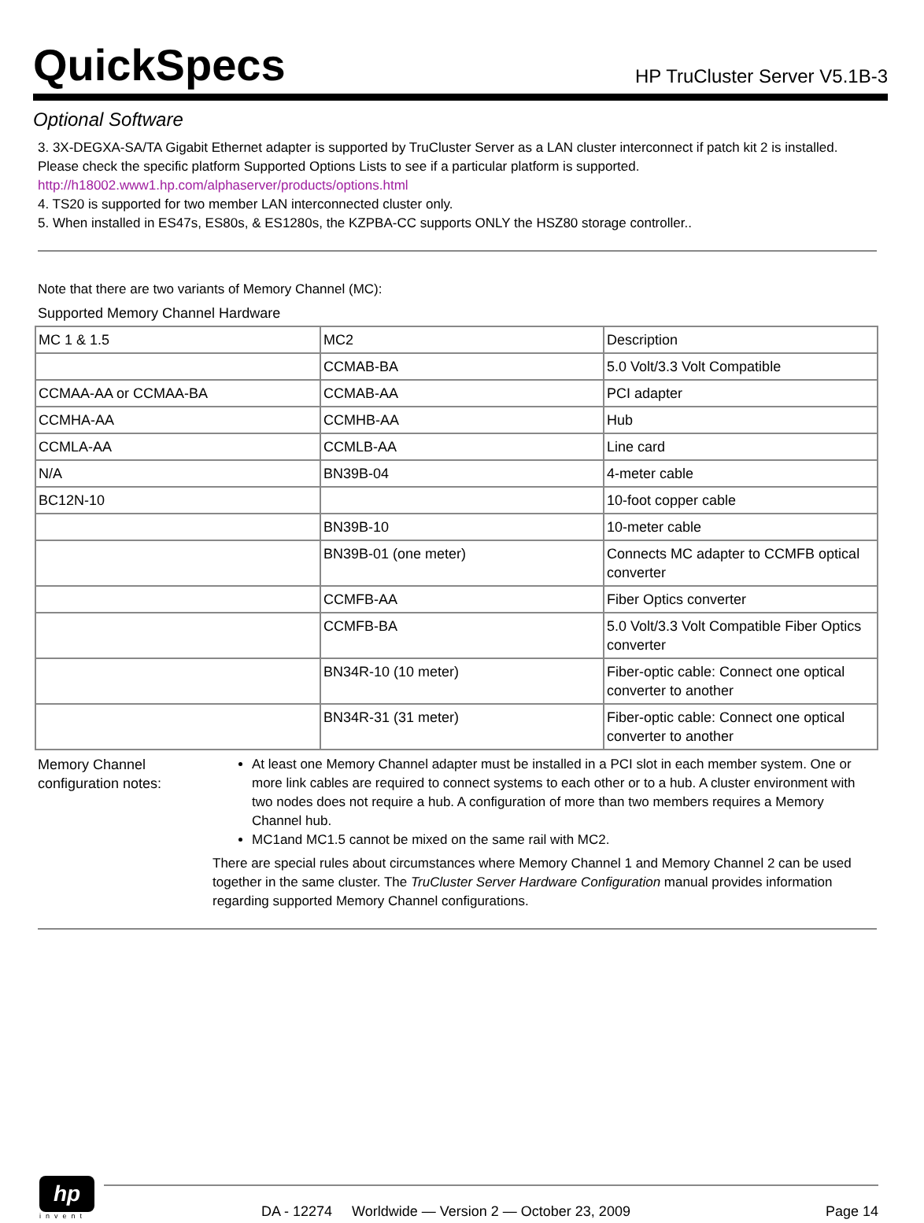QuickSpecs
HP TruCluster Server V5.1B-3
Optional Software
3. 3X-DEGXA-SA/TA Gigabit Ethernet adapter is supported by TruCluster Server as a LAN cluster interconnect if patch kit 2 is installed. Please check the specific platform Supported Options Lists to see if a particular platform is supported.
http://h18002.www1.hp.com/alphaserver/products/options.html
4. TS20 is supported for two member LAN interconnected cluster only.
5. When installed in ES47s, ES80s, & ES1280s, the KZPBA-CC supports ONLY the HSZ80 storage controller..
Note that there are two variants of Memory Channel (MC):
Supported Memory Channel Hardware
| MC 1 & 1.5 | MC2 | Description |
| | CCMAB-BA | 5.0 Volt/3.3 Volt Compatible |
| CCMAA-AA or CCMAA-BA | CCMAB-AA | PCI adapter |
| CCMHA-AA | CCMHB-AA | Hub |
| CCMLA-AA | CCMLB-AA | Line card |
| N/A | BN39B-04 | 4-meter cable |
| BC12N-10 | | 10-foot copper cable |
| | BN39B-10 | 10-meter cable |
| | BN39B-01 (one meter) | Connects MC adapter to CCMFB optical converter |
| | CCMFB-AA | Fiber Optics converter |
| | CCMFB-BA | 5.0 Volt/3.3 Volt Compatible Fiber Optics converter |
| | BN34R-10 (10 meter) | Fiber-optic cable: Connect one optical converter to another |
| | BN34R-31 (31 meter) | Fiber-optic cable: Connect one optical converter to another |
Memory Channel configuration notes:
At least one Memory Channel adapter must be installed in a PCI slot in each member system. One or more link cables are required to connect systems to each other or to a hub. A cluster environment with two nodes does not require a hub. A configuration of more than two members requires a Memory Channel hub.
MC1and MC1.5 cannot be mixed on the same rail with MC2.
There are special rules about circumstances where Memory Channel 1 and Memory Channel 2 can be used together in the same cluster. The TruCluster Server Hardware Configuration manual provides information regarding supported Memory Channel configurations.
hp
invent
DA - 12274 Worldwide — Version 2 — October 23, 2009 Page 14